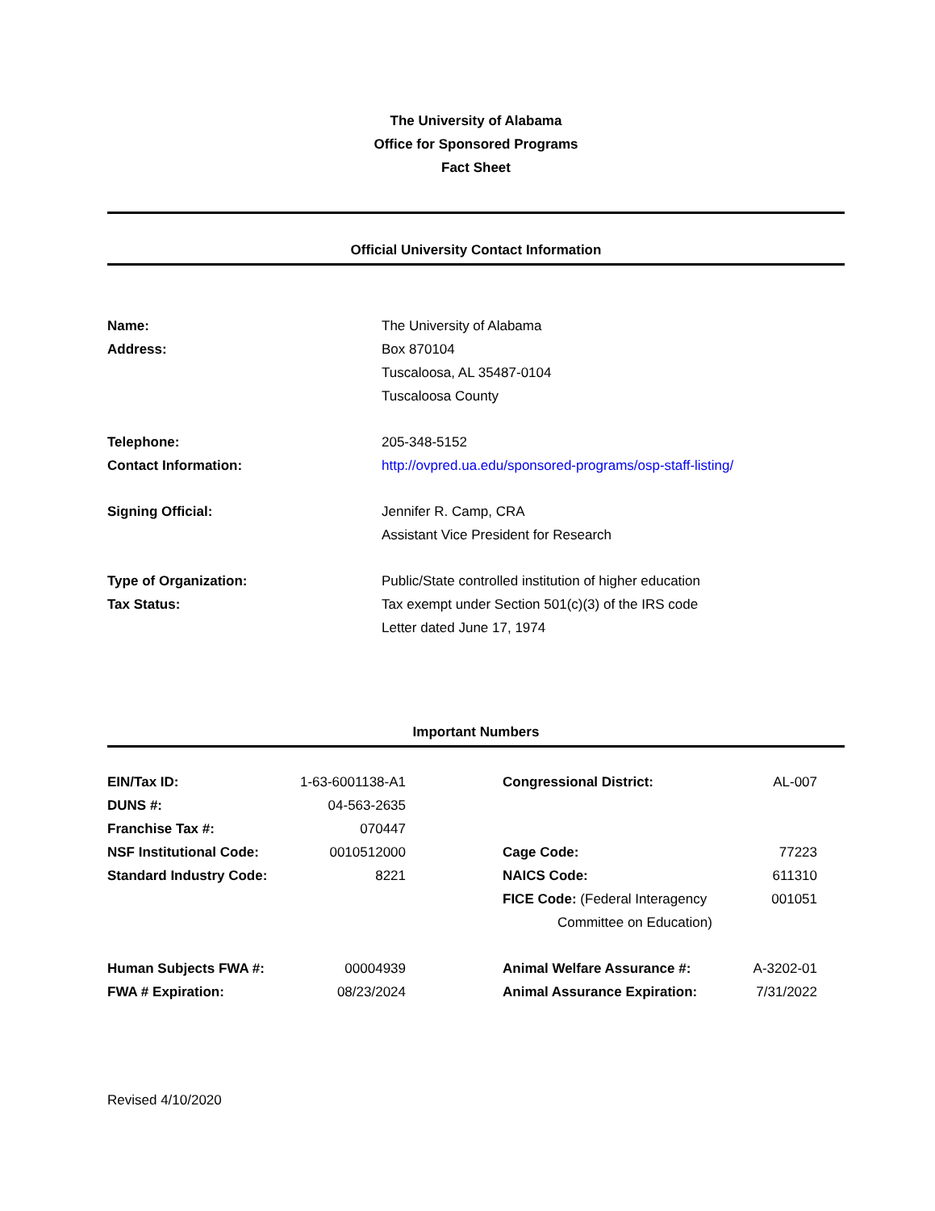The University of Alabama
Office for Sponsored Programs
Fact Sheet
Official University Contact Information
| Name: | The University of Alabama |
| Address: | Box 870104 Tuscaloosa, AL 35487-0104 Tuscaloosa County |
| Telephone: | 205-348-5152 |
| Contact Information: | http://ovpred.ua.edu/sponsored-programs/osp-staff-listing/ |
| Signing Official: | Jennifer R. Camp, CRA Assistant Vice President for Research |
| Type of Organization: | Public/State controlled institution of higher education |
| Tax Status: | Tax exempt under Section 501(c)(3) of the IRS code Letter dated June 17, 1974 |
Important Numbers
| EIN/Tax ID: | 1-63-6001138-A1 | | Congressional District: | AL-007 |
| DUNS #: | 04-563-2635 | | | |
| Franchise Tax #: | 070447 | | | |
| NSF Institutional Code: | 0010512000 | | Cage Code: | 77223 |
| Standard Industry Code: | 8221 | | NAICS Code: | 611310 |
| | | | FICE Code: (Federal Interagency Committee on Education) | 001051 |
| Human Subjects FWA #: | 00004939 | | Animal Welfare Assurance #: | A-3202-01 |
| FWA # Expiration: | 08/23/2024 | | Animal Assurance Expiration: | 7/31/2022 |
Revised 4/10/2020